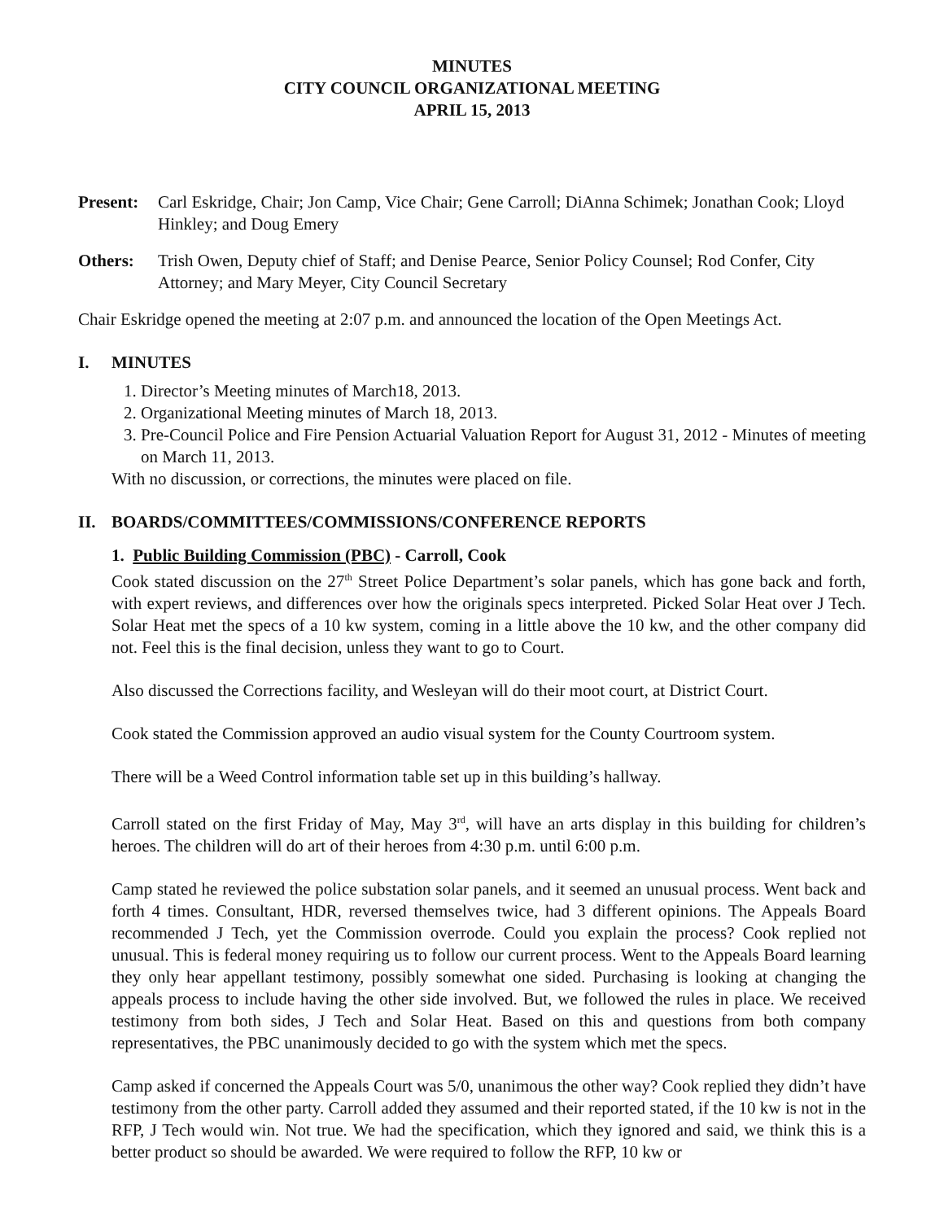MINUTES
CITY COUNCIL ORGANIZATIONAL MEETING
APRIL 15, 2013
Present:
Carl Eskridge, Chair; Jon Camp, Vice Chair; Gene Carroll; DiAnna Schimek; Jonathan Cook; Lloyd Hinkley; and Doug Emery
Others: Trish Owen, Deputy chief of Staff; and Denise Pearce, Senior Policy Counsel; Rod Confer, City Attorney; and Mary Meyer, City Council Secretary
Chair Eskridge opened the meeting at 2:07 p.m. and announced the location of the Open Meetings Act.
I. MINUTES
1. Director’s Meeting minutes of March18, 2013.
2. Organizational Meeting minutes of March 18, 2013.
3. Pre-Council Police and Fire Pension Actuarial Valuation Report for August 31, 2012 - Minutes of meeting on March 11, 2013.
With no discussion, or corrections, the minutes were placed on file.
II. BOARDS/COMMITTEES/COMMISSIONS/CONFERENCE REPORTS
1. Public Building Commission (PBC) - Carroll, Cook
Cook stated discussion on the 27<sup>th</sup> Street Police Department’s solar panels, which has gone back and forth, with expert reviews, and differences over how the originals specs interpreted. Picked Solar Heat over J Tech. Solar Heat met the specs of a 10 kw system, coming in a little above the 10 kw, and the other company did not. Feel this is the final decision, unless they want to go to Court.
Also discussed the Corrections facility, and Wesleyan will do their moot court, at District Court.
Cook stated the Commission approved an audio visual system for the County Courtroom system.
There will be a Weed Control information table set up in this building’s hallway.
Carroll stated on the first Friday of May, May 3<sup>rd</sup>, will have an arts display in this building for children’s heroes. The children will do art of their heroes from 4:30 p.m. until 6:00 p.m.
Camp stated he reviewed the police substation solar panels, and it seemed an unusual process. Went back and forth 4 times. Consultant, HDR, reversed themselves twice, had 3 different opinions. The Appeals Board recommended J Tech, yet the Commission overrode. Could you explain the process? Cook replied not unusual. This is federal money requiring us to follow our current process. Went to the Appeals Board learning they only hear appellant testimony, possibly somewhat one sided. Purchasing is looking at changing the appeals process to include having the other side involved. But, we followed the rules in place. We received testimony from both sides, J Tech and Solar Heat. Based on this and questions from both company representatives, the PBC unanimously decided to go with the system which met the specs.
Camp asked if concerned the Appeals Court was 5/0, unanimous the other way? Cook replied they didn’t have testimony from the other party. Carroll added they assumed and their reported stated, if the 10 kw is not in the RFP, J Tech would win. Not true. We had the specification, which they ignored and said, we think this is a better product so should be awarded. We were required to follow the RFP, 10 kw or